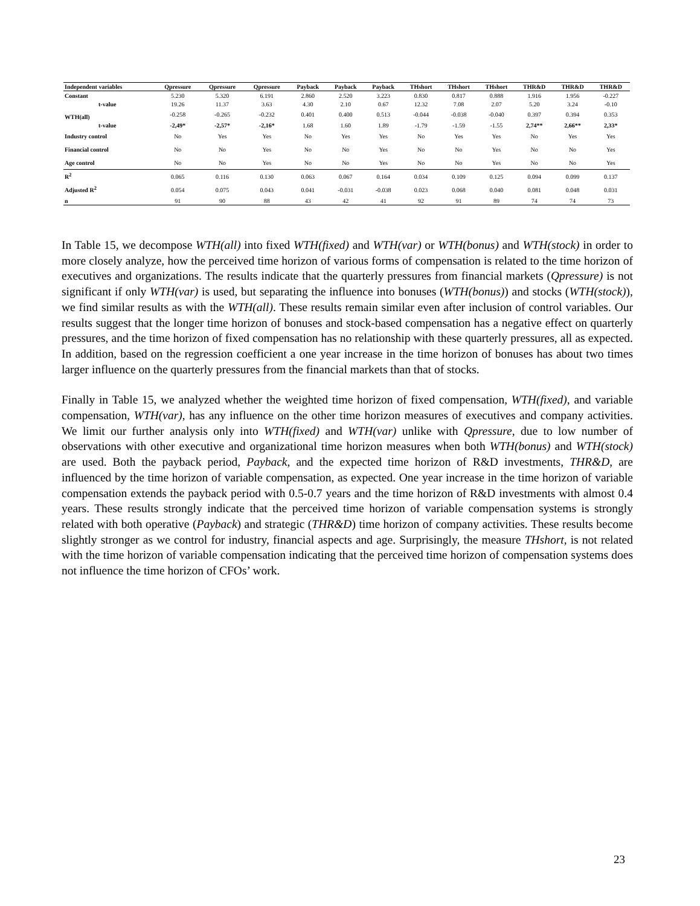| Independent variables | Qpressure | Qpressure | Qpressure | Payback | Payback | Payback | THshort | THshort | THshort | THR&D | THR&D | THR&D |
| --- | --- | --- | --- | --- | --- | --- | --- | --- | --- | --- | --- | --- |
| Constant | 5.230 | 5.320 | 6.191 | 2.860 | 2.520 | 3.223 | 0.830 | 0.817 | 0.888 | 1.916 | 1.956 | -0.227 |
| t-value | 19.26 | 11.37 | 3.63 | 4.30 | 2.10 | 0.67 | 12.32 | 7.08 | 2.07 | 5.20 | 3.24 | -0.10 |
| WTH(all) | -0.258 | -0.265 | -0.232 | 0.401 | 0.400 | 0.513 | -0.044 | -0.038 | -0.040 | 0.397 | 0.394 | 0.353 |
| t-value | -2,49* | -2,57* | -2,16* | 1.68 | 1.60 | 1.89 | -1.79 | -1.59 | -1.55 | 2,74** | 2,66** | 2,33* |
| Industry control | No | Yes | Yes | No | Yes | Yes | No | Yes | Yes | No | Yes | Yes |
| Financial control | No | No | Yes | No | No | Yes | No | No | Yes | No | No | Yes |
| Age control | No | No | Yes | No | No | Yes | No | No | Yes | No | No | Yes |
| R<sup>2</sup> | 0.065 | 0.116 | 0.130 | 0.063 | 0.067 | 0.164 | 0.034 | 0.109 | 0.125 | 0.094 | 0.099 | 0.137 |
| Adjusted R<sup>2</sup> | 0.054 | 0.075 | 0.043 | 0.041 | -0.031 | -0.038 | 0.023 | 0.068 | 0.040 | 0.081 | 0.048 | 0.031 |
| n | 91 | 90 | 88 | 43 | 42 | 41 | 92 | 91 | 89 | 74 | 74 | 73 |
In Table 15, we decompose WTH(all) into fixed WTH(fixed) and WTH(var) or WTH(bonus) and WTH(stock) in order to more closely analyze, how the perceived time horizon of various forms of compensation is related to the time horizon of executives and organizations. The results indicate that the quarterly pressures from financial markets (Qpressure) is not significant if only WTH(var) is used, but separating the influence into bonuses (WTH(bonus)) and stocks (WTH(stock)), we find similar results as with the WTH(all). These results remain similar even after inclusion of control variables. Our results suggest that the longer time horizon of bonuses and stock-based compensation has a negative effect on quarterly pressures, and the time horizon of fixed compensation has no relationship with these quarterly pressures, all as expected. In addition, based on the regression coefficient a one year increase in the time horizon of bonuses has about two times larger influence on the quarterly pressures from the financial markets than that of stocks.
Finally in Table 15, we analyzed whether the weighted time horizon of fixed compensation, WTH(fixed), and variable compensation, WTH(var), has any influence on the other time horizon measures of executives and company activities. We limit our further analysis only into WTH(fixed) and WTH(var) unlike with Qpressure, due to low number of observations with other executive and organizational time horizon measures when both WTH(bonus) and WTH(stock) are used. Both the payback period, Payback, and the expected time horizon of R&D investments, THR&D, are influenced by the time horizon of variable compensation, as expected. One year increase in the time horizon of variable compensation extends the payback period with 0.5-0.7 years and the time horizon of R&D investments with almost 0.4 years. These results strongly indicate that the perceived time horizon of variable compensation systems is strongly related with both operative (Payback) and strategic (THR&D) time horizon of company activities. These results become slightly stronger as we control for industry, financial aspects and age. Surprisingly, the measure THshort, is not related with the time horizon of variable compensation indicating that the perceived time horizon of compensation systems does not influence the time horizon of CFOs’ work.
23